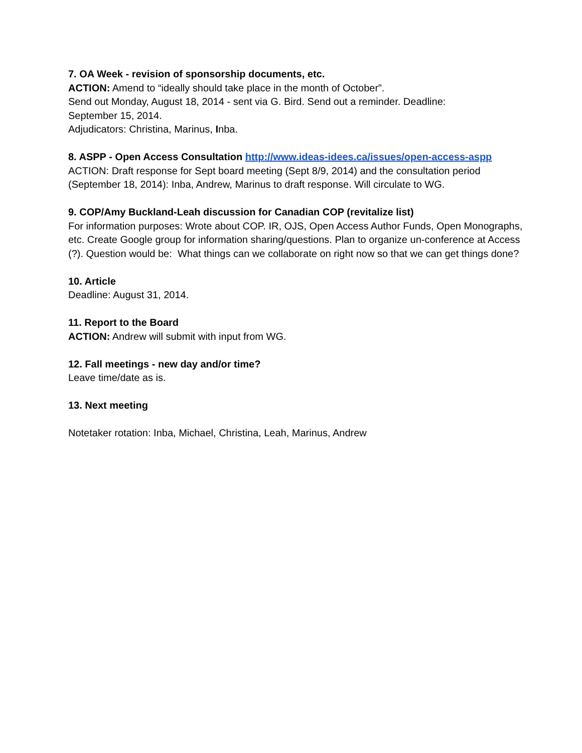7. OA Week - revision of sponsorship documents, etc.
ACTION: Amend to “ideally should take place in the month of October”.
Send out Monday, August 18, 2014 - sent via G. Bird. Send out a reminder. Deadline:
September 15, 2014.
Adjudicators: Christina, Marinus, Inba.
8. ASPP - Open Access Consultation http://www.ideas-idees.ca/issues/open-access-aspp
ACTION: Draft response for Sept board meeting (Sept 8/9, 2014) and the consultation period (September 18, 2014): Inba, Andrew, Marinus to draft response. Will circulate to WG.
9. COP/Amy Buckland-Leah discussion for Canadian COP (revitalize list)
For information purposes: Wrote about COP. IR, OJS, Open Access Author Funds, Open Monographs, etc. Create Google group for information sharing/questions. Plan to organize un-conference at Access (?). Question would be: What things can we collaborate on right now so that we can get things done?
10. Article
Deadline: August 31, 2014.
11. Report to the Board
ACTION: Andrew will submit with input from WG.
12. Fall meetings - new day and/or time?
Leave time/date as is.
13. Next meeting
Notetaker rotation: Inba, Michael, Christina, Leah, Marinus, Andrew